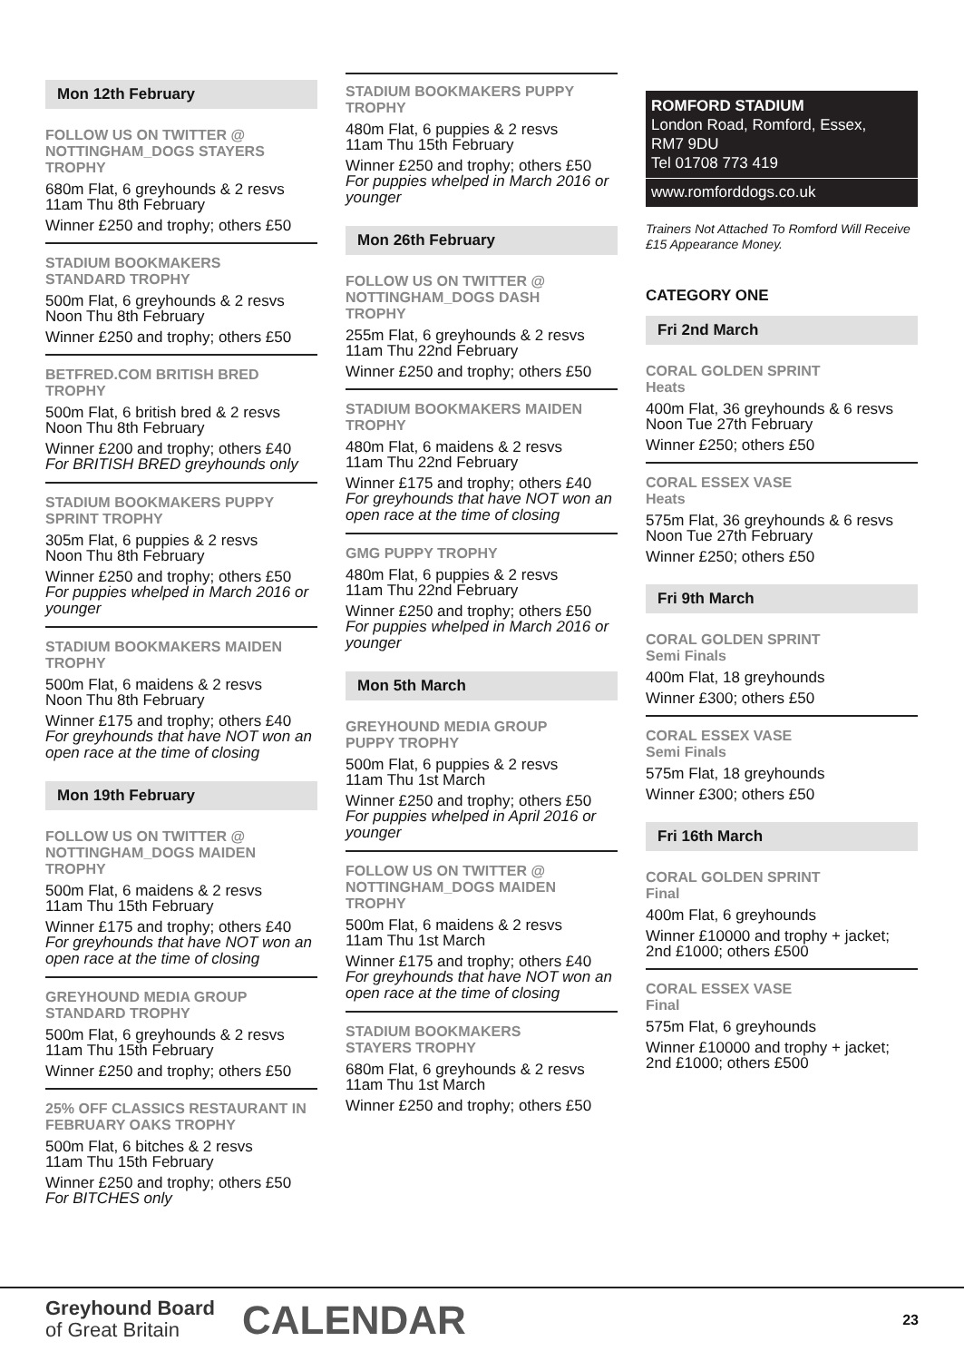Mon 12th February
FOLLOW US ON TWITTER @ NOTTINGHAM_DOGS STAYERS
TROPHY
680m Flat, 6 greyhounds & 2 resvs
11am Thu 8th February
Winner £250 and trophy; others £50
STADIUM BOOKMAKERS
STANDARD TROPHY
500m Flat, 6 greyhounds & 2 resvs
Noon Thu 8th February
Winner £250 and trophy; others £50
BETFRED.COM BRITISH BRED
TROPHY
500m Flat, 6 british bred & 2 resvs
Noon Thu 8th February
Winner £200 and trophy; others £40
For BRITISH BRED greyhounds only
STADIUM BOOKMAKERS PUPPY SPRINT TROPHY
305m Flat, 6 puppies & 2 resvs
Noon Thu 8th February
Winner £250 and trophy; others £50
For puppies whelped in March 2016 or younger
STADIUM BOOKMAKERS MAIDEN
TROPHY
500m Flat, 6 maidens & 2 resvs
Noon Thu 8th February
Winner £175 and trophy; others £40
For greyhounds that have NOT won an open race at the time of closing
Mon 19th February
FOLLOW US ON TWITTER @ NOTTINGHAM_DOGS MAIDEN
TROPHY
500m Flat, 6 maidens & 2 resvs
11am Thu 15th February
Winner £175 and trophy; others £40
For greyhounds that have NOT won an open race at the time of closing
GREYHOUND MEDIA GROUP
STANDARD TROPHY
500m Flat, 6 greyhounds & 2 resvs
11am Thu 15th February
Winner £250 and trophy; others £50
25% OFF CLASSICS RESTAURANT IN FEBRUARY OAKS TROPHY
500m Flat, 6 bitches & 2 resvs
11am Thu 15th February
Winner £250 and trophy; others £50
For BITCHES only
STADIUM BOOKMAKERS PUPPY
TROPHY
480m Flat, 6 puppies & 2 resvs
11am Thu 15th February
Winner £250 and trophy; others £50
For puppies whelped in March 2016 or younger
Mon 26th February
FOLLOW US ON TWITTER @ NOTTINGHAM_DOGS DASH
TROPHY
255m Flat, 6 greyhounds & 2 resvs
11am Thu 22nd February
Winner £250 and trophy; others £50
STADIUM BOOKMAKERS MAIDEN
TROPHY
480m Flat, 6 maidens & 2 resvs
11am Thu 22nd February
Winner £175 and trophy; others £40
For greyhounds that have NOT won an open race at the time of closing
GMG PUPPY TROPHY
480m Flat, 6 puppies & 2 resvs
11am Thu 22nd February
Winner £250 and trophy; others £50
For puppies whelped in March 2016 or younger
Mon 5th March
GREYHOUND MEDIA GROUP
PUPPY TROPHY
500m Flat, 6 puppies & 2 resvs
11am Thu 1st March
Winner £250 and trophy; others £50
For puppies whelped in April 2016 or younger
FOLLOW US ON TWITTER @ NOTTINGHAM_DOGS MAIDEN
TROPHY
500m Flat, 6 maidens & 2 resvs
11am Thu 1st March
Winner £175 and trophy; others £40
For greyhounds that have NOT won an open race at the time of closing
STADIUM BOOKMAKERS
STAYERS TROPHY
680m Flat, 6 greyhounds & 2 resvs
11am Thu 1st March
Winner £250 and trophy; others £50
ROMFORD STADIUM
London Road, Romford, Essex,
RM7 9DU
Tel 01708 773 419
www.romforddogs.co.uk
Trainers Not Attached To Romford Will Receive £15 Appearance Money.
CATEGORY ONE
Fri 2nd March
CORAL GOLDEN SPRINT
Heats
400m Flat, 36 greyhounds & 6 resvs
Noon Tue 27th February
Winner £250; others £50
CORAL ESSEX VASE
Heats
575m Flat, 36 greyhounds & 6 resvs
Noon Tue 27th February
Winner £250; others £50
Fri 9th March
CORAL GOLDEN SPRINT
Semi Finals
400m Flat, 18 greyhounds
Winner £300; others £50
CORAL ESSEX VASE
Semi Finals
575m Flat, 18 greyhounds
Winner £300; others £50
Fri 16th March
CORAL GOLDEN SPRINT
Final
400m Flat, 6 greyhounds
Winner £10000 and trophy + jacket;
2nd £1000; others £500
CORAL ESSEX VASE
Final
575m Flat, 6 greyhounds
Winner £10000 and trophy + jacket;
2nd £1000; others £500
Greyhound Board
of Great Britain
CALENDAR
23